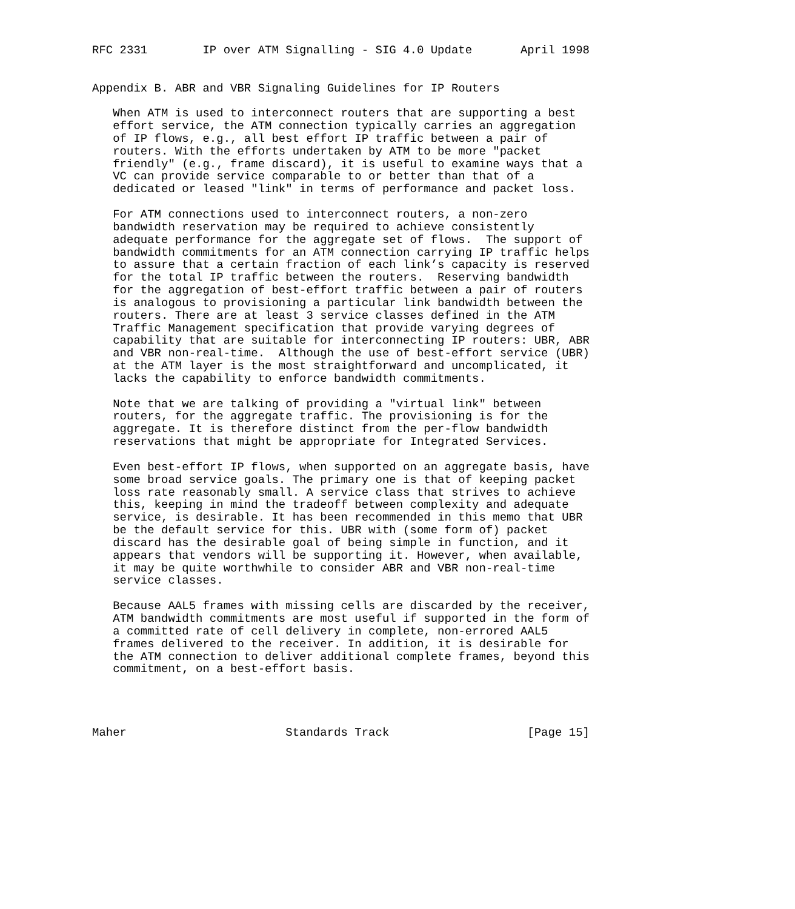RFC 2331        IP over ATM Signalling - SIG 4.0 Update       April 1998


Appendix B. ABR and VBR Signaling Guidelines for IP Routers

   When ATM is used to interconnect routers that are supporting a best
   effort service, the ATM connection typically carries an aggregation
   of IP flows, e.g., all best effort IP traffic between a pair of
   routers. With the efforts undertaken by ATM to be more "packet
   friendly" (e.g., frame discard), it is useful to examine ways that a
   VC can provide service comparable to or better than that of a
   dedicated or leased "link" in terms of performance and packet loss.

   For ATM connections used to interconnect routers, a non-zero
   bandwidth reservation may be required to achieve consistently
   adequate performance for the aggregate set of flows.  The support of
   bandwidth commitments for an ATM connection carrying IP traffic helps
   to assure that a certain fraction of each link’s capacity is reserved
   for the total IP traffic between the routers.  Reserving bandwidth
   for the aggregation of best-effort traffic between a pair of routers
   is analogous to provisioning a particular link bandwidth between the
   routers. There are at least 3 service classes defined in the ATM
   Traffic Management specification that provide varying degrees of
   capability that are suitable for interconnecting IP routers: UBR, ABR
   and VBR non-real-time.  Although the use of best-effort service (UBR)
   at the ATM layer is the most straightforward and uncomplicated, it
   lacks the capability to enforce bandwidth commitments.

   Note that we are talking of providing a "virtual link" between
   routers, for the aggregate traffic. The provisioning is for the
   aggregate. It is therefore distinct from the per-flow bandwidth
   reservations that might be appropriate for Integrated Services.

   Even best-effort IP flows, when supported on an aggregate basis, have
   some broad service goals. The primary one is that of keeping packet
   loss rate reasonably small. A service class that strives to achieve
   this, keeping in mind the tradeoff between complexity and adequate
   service, is desirable. It has been recommended in this memo that UBR
   be the default service for this. UBR with (some form of) packet
   discard has the desirable goal of being simple in function, and it
   appears that vendors will be supporting it. However, when available,
   it may be quite worthwhile to consider ABR and VBR non-real-time
   service classes.

   Because AAL5 frames with missing cells are discarded by the receiver,
   ATM bandwidth commitments are most useful if supported in the form of
   a committed rate of cell delivery in complete, non-errored AAL5
   frames delivered to the receiver. In addition, it is desirable for
   the ATM connection to deliver additional complete frames, beyond this
   commitment, on a best-effort basis.




Maher                       Standards Track                    [Page 15]